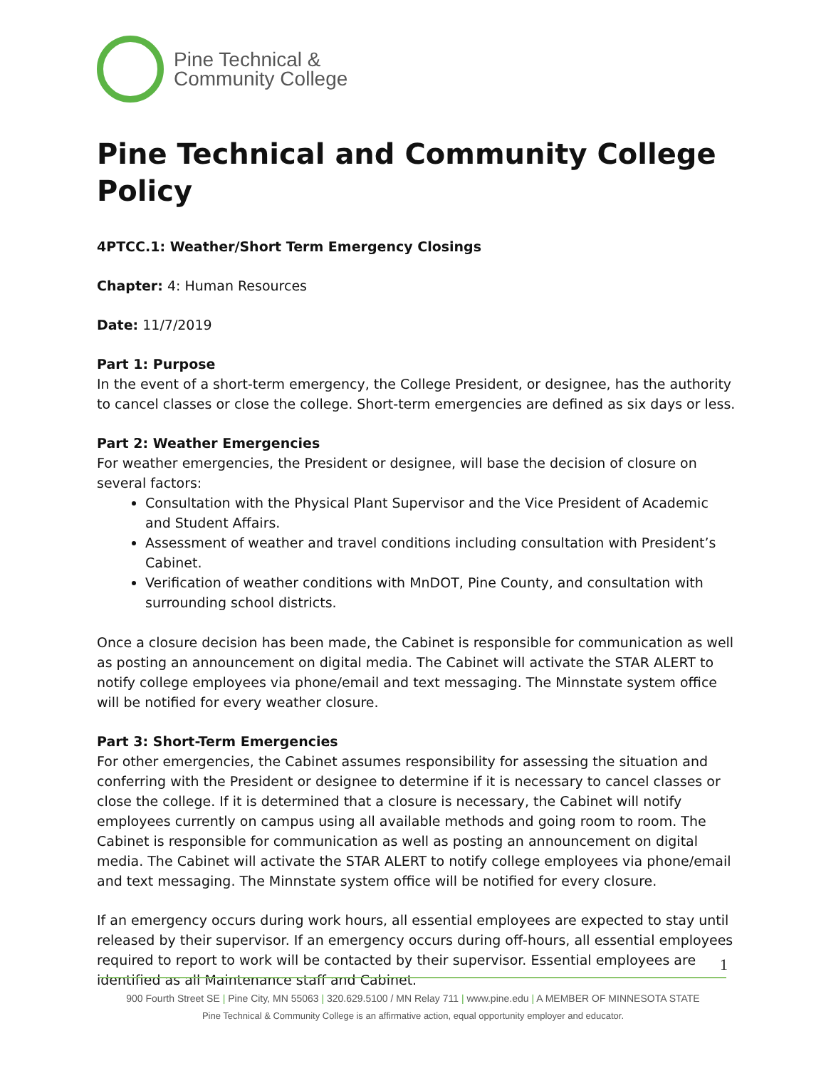Pine Technical &
Community College
Pine Technical and Community College Policy
4PTCC.1: Weather/Short Term Emergency Closings
Chapter: 4: Human Resources
Date: 11/7/2019
Part 1: Purpose
In the event of a short-term emergency, the College President, or designee, has the authority to cancel classes or close the college. Short-term emergencies are defined as six days or less.
Part 2: Weather Emergencies
For weather emergencies, the President or designee, will base the decision of closure on several factors:
Consultation with the Physical Plant Supervisor and the Vice President of Academic and Student Affairs.
Assessment of weather and travel conditions including consultation with President’s Cabinet.
Verification of weather conditions with MnDOT, Pine County, and consultation with surrounding school districts.
Once a closure decision has been made, the Cabinet is responsible for communication as well as posting an announcement on digital media. The Cabinet will activate the STAR ALERT to notify college employees via phone/email and text messaging. The Minnstate system office will be notified for every weather closure.
Part 3: Short-Term Emergencies
For other emergencies, the Cabinet assumes responsibility for assessing the situation and conferring with the President or designee to determine if it is necessary to cancel classes or close the college. If it is determined that a closure is necessary, the Cabinet will notify employees currently on campus using all available methods and going room to room. The Cabinet is responsible for communication as well as posting an announcement on digital media. The Cabinet will activate the STAR ALERT to notify college employees via phone/email and text messaging. The Minnstate system office will be notified for every closure.
If an emergency occurs during work hours, all essential employees are expected to stay until released by their supervisor. If an emergency occurs during off-hours, all essential employees required to report to work will be contacted by their supervisor. Essential employees are identified as all Maintenance staff and Cabinet.
1
900 Fourth Street SE | Pine City, MN 55063 | 320.629.5100 / MN Relay 711 | www.pine.edu | A MEMBER OF MINNESOTA STATE
Pine Technical & Community College is an affirmative action, equal opportunity employer and educator.